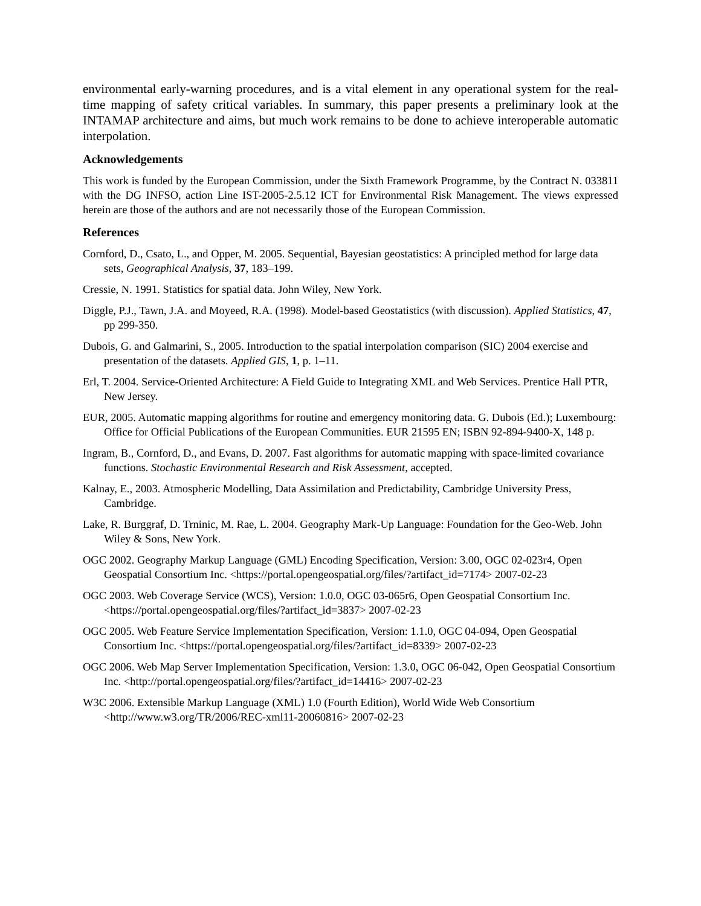environmental early-warning procedures, and is a vital element in any operational system for the real-time mapping of safety critical variables. In summary, this paper presents a preliminary look at the INTAMAP architecture and aims, but much work remains to be done to achieve interoperable automatic interpolation.
Acknowledgements
This work is funded by the European Commission, under the Sixth Framework Programme, by the Contract N. 033811 with the DG INFSO, action Line IST-2005-2.5.12 ICT for Environmental Risk Management. The views expressed herein are those of the authors and are not necessarily those of the European Commission.
References
Cornford, D., Csato, L., and Opper, M. 2005. Sequential, Bayesian geostatistics: A principled method for large data sets, Geographical Analysis, 37, 183–199.
Cressie, N. 1991. Statistics for spatial data. John Wiley, New York.
Diggle, P.J., Tawn, J.A. and Moyeed, R.A. (1998). Model-based Geostatistics (with discussion). Applied Statistics, 47, pp 299-350.
Dubois, G. and Galmarini, S., 2005. Introduction to the spatial interpolation comparison (SIC) 2004 exercise and presentation of the datasets. Applied GIS, 1, p. 1–11.
Erl, T. 2004. Service-Oriented Architecture: A Field Guide to Integrating XML and Web Services. Prentice Hall PTR, New Jersey.
EUR, 2005. Automatic mapping algorithms for routine and emergency monitoring data. G. Dubois (Ed.); Luxembourg: Office for Official Publications of the European Communities. EUR 21595 EN; ISBN 92-894-9400-X, 148 p.
Ingram, B., Cornford, D., and Evans, D. 2007. Fast algorithms for automatic mapping with space-limited covariance functions. Stochastic Environmental Research and Risk Assessment, accepted.
Kalnay, E., 2003. Atmospheric Modelling, Data Assimilation and Predictability, Cambridge University Press, Cambridge.
Lake, R. Burggraf, D. Trninic, M. Rae, L. 2004. Geography Mark-Up Language: Foundation for the Geo-Web. John Wiley & Sons, New York.
OGC 2002. Geography Markup Language (GML) Encoding Specification, Version: 3.00, OGC 02-023r4, Open Geospatial Consortium Inc. <https://portal.opengeospatial.org/files/?artifact_id=7174> 2007-02-23
OGC 2003. Web Coverage Service (WCS), Version: 1.0.0, OGC 03-065r6, Open Geospatial Consortium Inc. <https://portal.opengeospatial.org/files/?artifact_id=3837> 2007-02-23
OGC 2005. Web Feature Service Implementation Specification, Version: 1.1.0, OGC 04-094, Open Geospatial Consortium Inc. <https://portal.opengeospatial.org/files/?artifact_id=8339> 2007-02-23
OGC 2006. Web Map Server Implementation Specification, Version: 1.3.0, OGC 06-042, Open Geospatial Consortium Inc. <http://portal.opengeospatial.org/files/?artifact_id=14416> 2007-02-23
W3C 2006. Extensible Markup Language (XML) 1.0 (Fourth Edition), World Wide Web Consortium <http://www.w3.org/TR/2006/REC-xml11-20060816> 2007-02-23